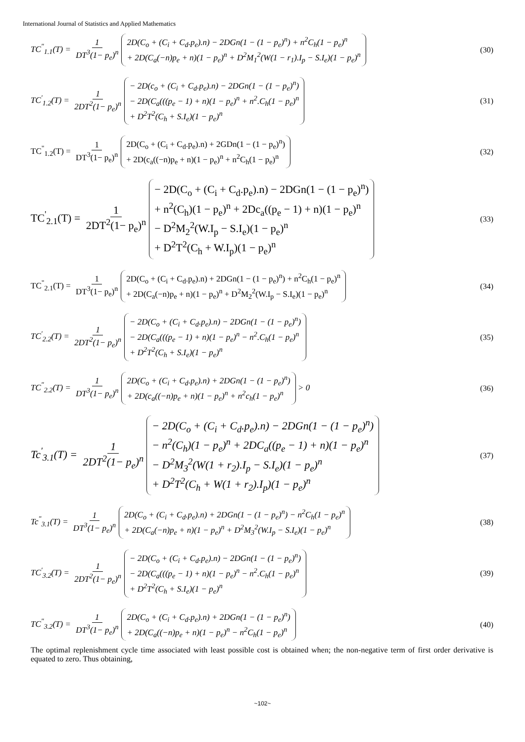International Journal of Statistics and Applied Mathematics
TC<sup>"</sup><sub>1.1</sub>(T) = 1 DT<sup>3</sup>(1− p<sub>e</sub>)<sup>n</sup> 2D(C<sub>o</sub> + (C<sub>i</sub> + C<sub>d</sub>.p<sub>e</sub>).n) − 2DGn(1 − (1 − p<sub>e</sub>)<sup>n</sup>) + n<sup>2</sup>C<sub>h</sub>(1 − p<sub>e</sub>)<sup>n</sup>
+ 2D(C<sub>a</sub>(−n)p<sub>e</sub> + n)(1 − p<sub>e</sub>)<sup>n</sup> + D<sup>2</sup>M<sub>1</sub><sup>2</sup>(W(1 − r<sub>1</sub>).I<sub>p</sub> − S.I<sub>e</sub>)(1 − p<sub>e</sub>)<sup>n</sup>
(30)
TC<sup>'</sup><sub>1.2</sub>(T) = 1 2DT<sup>2</sup>(1− p<sub>e</sub>)<sup>n</sup> − 2D(c<sub>o</sub> + (C<sub>i</sub> + C<sub>d</sub>.p<sub>e</sub>).n) − 2DGn(1 − (1 − p<sub>e</sub>)<sup>n</sup>)
− 2D(C<sub>a</sub>(((p<sub>e</sub> − 1) + n)(1 − p<sub>e</sub>)<sup>n</sup> + n<sup>2</sup>.C<sub>h</sub>(1 − p<sub>e</sub>)<sup>n</sup>
+ D<sup>2</sup>T<sup>2</sup>(C<sub>h</sub> + S.I<sub>e</sub>)(1 − p<sub>e</sub>)<sup>n</sup>
(31)
TC<sup>"</sup><sub>1.2</sub>(T) = 1 DT<sup>3</sup>(1− p<sub>e</sub>)<sup>n</sup> 2D(C<sub>o</sub> + (C<sub>i</sub> + C<sub>d</sub>.p<sub>e</sub>).n) + 2GDn(1 − (1 − p<sub>e</sub>)<sup>n</sup>)
+ 2D(c<sub>a</sub>((−n)p<sub>e</sub> + n)(1 − p<sub>e</sub>)<sup>n</sup> + n<sup>2</sup>C<sub>h</sub>(1 − p<sub>e</sub>)<sup>n</sup>
(32)
TC<sup>'</sup><sub>2.1</sub>(T) = 1 2DT<sup>2</sup>(1− p<sub>e</sub>)<sup>n</sup> − 2D(C<sub>o</sub> + (C<sub>i</sub> + C<sub>d</sub>.p<sub>e</sub>).n) − 2DGn(1 − (1 − p<sub>e</sub>)<sup>n</sup>)
+ n<sup>2</sup>(C<sub>h</sub>)(1 − p<sub>e</sub>)<sup>n</sup> + 2Dc<sub>a</sub>((p<sub>e</sub> − 1) + n)(1 − p<sub>e</sub>)<sup>n</sup>
− D<sup>2</sup>M<sub>2</sub><sup>2</sup>(W.I<sub>p</sub> − S.I<sub>e</sub>)(1 − p<sub>e</sub>)<sup>n</sup>
+ D<sup>2</sup>T<sup>2</sup>(C<sub>h</sub> + W.I<sub>p</sub>)(1 − p<sub>e</sub>)<sup>n</sup>
(33)
TC<sup>"</sup><sub>2.1</sub>(T) = 1 DT<sup>3</sup>(1− p<sub>e</sub>)<sup>n</sup> 2D(C<sub>o</sub> + (C<sub>i</sub> + C<sub>d</sub>.p<sub>e</sub>).n) + 2DGn(1 − (1 − p<sub>e</sub>)<sup>n</sup>) + n<sup>2</sup>C<sub>h</sub>(1 − p<sub>e</sub>)<sup>n</sup>
+ 2D(C<sub>a</sub>(−n)p<sub>e</sub> + n)(1 − p<sub>e</sub>)<sup>n</sup> + D<sup>2</sup>M<sub>2</sub><sup>2</sup>(W.I<sub>p</sub> − S.I<sub>e</sub>)(1 − p<sub>e</sub>)<sup>n</sup>
(34)
TC<sup>'</sup><sub>2.2</sub>(T) = 1 2DT<sup>2</sup>(1− p<sub>e</sub>)<sup>n</sup> − 2D(C<sub>o</sub> + (C<sub>i</sub> + C<sub>d</sub>.p<sub>e</sub>).n) − 2DGn(1 − (1 − p<sub>e</sub>)<sup>n</sup>)
− 2D(C<sub>a</sub>(((p<sub>e</sub> − 1) + n)(1 − p<sub>e</sub>)<sup>n</sup> − n<sup>2</sup>.C<sub>h</sub>(1 − p<sub>e</sub>)<sup>n</sup>
+ D<sup>2</sup>T<sup>2</sup>(C<sub>h</sub> + S.I<sub>e</sub>)(1 − p<sub>e</sub>)<sup>n</sup>
(35)
TC<sup>"</sup><sub>2.2</sub>(T) = 1 DT<sup>3</sup>(1− p<sub>e</sub>)<sup>n</sup> 2D(C<sub>o</sub> + (C<sub>i</sub> + C<sub>d</sub>.p<sub>e</sub>).n) + 2DGn(1 − (1 − p<sub>e</sub>)<sup>n</sup>)
+ 2D(c<sub>a</sub>((−n)p<sub>e</sub> + n)(1 − p<sub>e</sub>)<sup>n</sup> + n<sup>2</sup>c<sub>h</sub>(1 − p<sub>e</sub>)<sup>n</sup> > 0
(36)
Tc<sup>'</sup><sub>3.1</sub>(T) = 1 2DT<sup>2</sup>(1− p<sub>e</sub>)<sup>n</sup> − 2D(C<sub>o</sub> + (C<sub>i</sub> + C<sub>d</sub>.p<sub>e</sub>).n) − 2DGn(1 − (1 − p<sub>e</sub>)<sup>n</sup>)
− n<sup>2</sup>(C<sub>h</sub>)(1 − p<sub>e</sub>)<sup>n</sup> + 2DC<sub>a</sub>((p<sub>e</sub> − 1) + n)(1 − p<sub>e</sub>)<sup>n</sup>
− D<sup>2</sup>M<sub>3</sub><sup>2</sup>(W(1 + r<sub>2</sub>).I<sub>p</sub> − S.I<sub>e</sub>)(1 − p<sub>e</sub>)<sup>n</sup>
+ D<sup>2</sup>T<sup>2</sup>(C<sub>h</sub> + W(1 + r<sub>2</sub>).I<sub>p</sub>)(1 − p<sub>e</sub>)<sup>n</sup>
(37)
Tc<sup>"</sup><sub>3.1</sub>(T) = 1 DT<sup>3</sup>(1− p<sub>e</sub>)<sup>n</sup> 2D(C<sub>o</sub> + (C<sub>i</sub> + C<sub>d</sub>.p<sub>e</sub>).n) + 2DGn(1 − (1 − p<sub>e</sub>)<sup>n</sup>) − n<sup>2</sup>C<sub>h</sub>(1 − p<sub>e</sub>)<sup>n</sup>
+ 2D(C<sub>a</sub>(−n)p<sub>e</sub> + n)(1 − p<sub>e</sub>)<sup>n</sup> + D<sup>2</sup>M<sub>3</sub><sup>2</sup>(W.I<sub>p</sub> − S.I<sub>e</sub>)(1 − p<sub>e</sub>)<sup>n</sup>
(38)
TC<sup>'</sup><sub>3.2</sub>(T) = 1 2DT<sup>2</sup>(1− p<sub>e</sub>)<sup>n</sup> − 2D(C<sub>o</sub> + (C<sub>i</sub> + C<sub>d</sub>.p<sub>e</sub>).n) − 2DGn(1 − (1 − p<sub>e</sub>)<sup>n</sup>)
− 2D(C<sub>a</sub>(((p<sub>e</sub> − 1) + n)(1 − p<sub>e</sub>)<sup>n</sup> − n<sup>2</sup>.C<sub>h</sub>(1 − p<sub>e</sub>)<sup>n</sup>
+ D<sup>2</sup>T<sup>2</sup>(C<sub>h</sub> + S.I<sub>e</sub>)(1 − p<sub>e</sub>)<sup>n</sup>
(39)
TC<sup>"</sup><sub>3.2</sub>(T) = 1 DT<sup>3</sup>(1− p<sub>e</sub>)<sup>n</sup> 2D(C<sub>o</sub> + (C<sub>i</sub> + C<sub>d</sub>.p<sub>e</sub>).n) + 2DGn(1 − (1 − p<sub>e</sub>)<sup>n</sup>)
+ 2D(C<sub>a</sub>((−n)p<sub>e</sub> + n)(1 − p<sub>e</sub>)<sup>n</sup> − n<sup>2</sup>C<sub>h</sub>(1 − p<sub>e</sub>)<sup>n</sup>
(40)
The optimal replenishment cycle time associated with least possible cost is obtained when; the non-negative term of first order derivative is equated to zero. Thus obtaining,
~102~